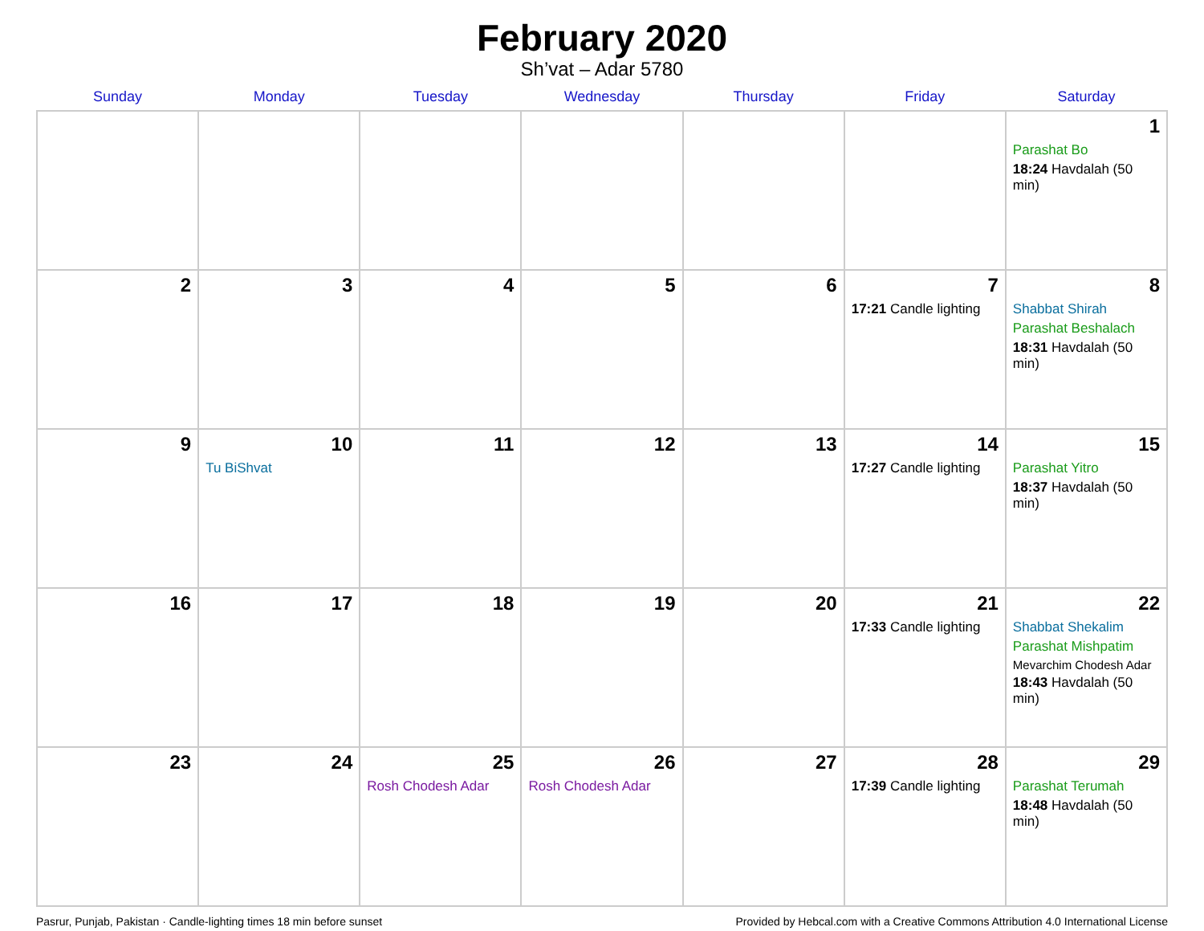February 2020
Sh’vat – Adar 5780
| Sunday | Monday | Tuesday | Wednesday | Thursday | Friday | Saturday |
| --- | --- | --- | --- | --- | --- | --- |
| | | | | | | 1 Parashat Bo 18:24 Havdalah (50 min) |
| 2 | 3 | 4 | 5 | 6 | 7 17:21 Candle lighting | 8 Shabbat Shirah Parashat Beshalach 18:31 Havdalah (50 min) |
| 9 | 10 Tu BiShvat | 11 | 12 | 13 | 14 17:27 Candle lighting | 15 Parashat Yitro 18:37 Havdalah (50 min) |
| 16 | 17 | 18 | 19 | 20 | 21 17:33 Candle lighting | 22 Shabbat Shekalim Parashat Mishpatim Mevarchim Chodesh Adar 18:43 Havdalah (50 min) |
| 23 | 24 | 25 Rosh Chodesh Adar | 26 Rosh Chodesh Adar | 27 | 28 17:39 Candle lighting | 29 Parashat Terumah 18:48 Havdalah (50 min) |
Pasrur, Punjab, Pakistan · Candle-lighting times 18 min before sunset Provided by Hebcal.com with a Creative Commons Attribution 4.0 International License